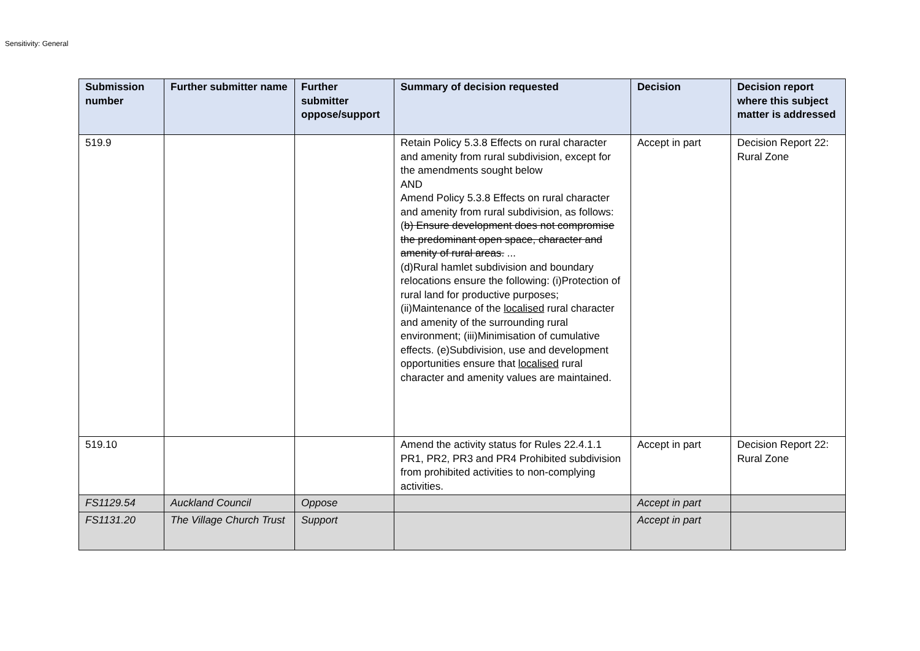Sensitivity: General
| Submission number | Further submitter name | Further submitter oppose/support | Summary of decision requested | Decision | Decision report where this subject matter is addressed |
| --- | --- | --- | --- | --- | --- |
| 519.9 | | | Retain Policy 5.3.8 Effects on rural character and amenity from rural subdivision, except for the amendments sought below AND Amend Policy 5.3.8 Effects on rural character and amenity from rural subdivision, as follows: ( b) Ensure development does not compromise the predominant open space, character and amenity of rural areas. ... (d)Rural hamlet subdivision and boundary relocations ensure the following: (i)Protection of rural land for productive purposes; (ii)Maintenance of the localised rural character and amenity of the surrounding rural environment; (iii)Minimisation of cumulative effects. (e)Subdivision, use and development opportunities ensure that localised rural character and amenity values are maintained. | Accept in part | Decision Report 22: Rural Zone |
| 519.10 | | | Amend the activity status for Rules 22.4.1.1 PR1, PR2, PR3 and PR4 Prohibited subdivision from prohibited activities to non-complying activities. | Accept in part | Decision Report 22: Rural Zone |
| FS1129.54 | Auckland Council | Oppose | | Accept in part | |
| FS1131.20 | The Village Church Trust | Support | | Accept in part | |